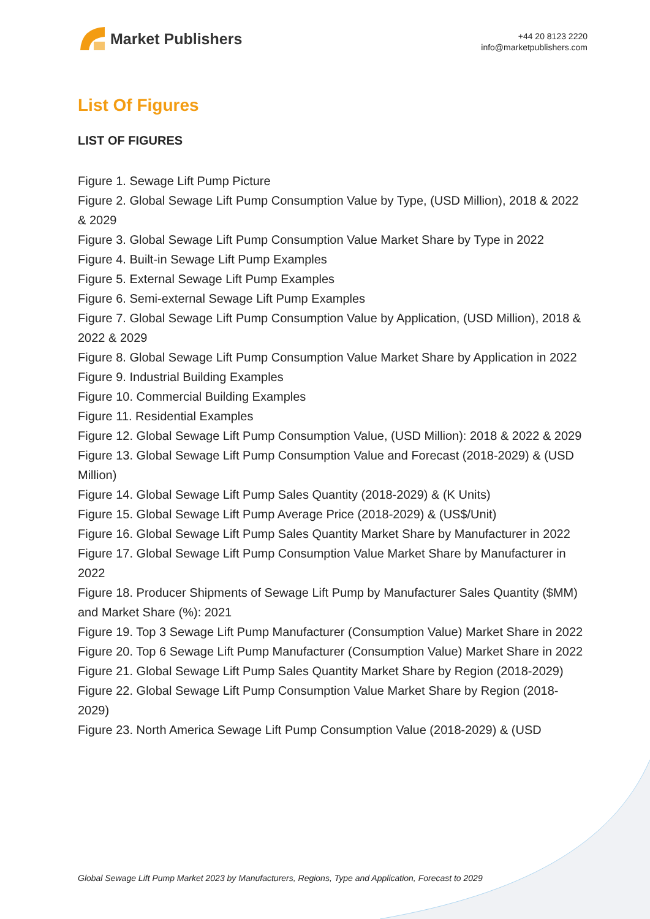Market Publishers
+44 20 8123 2220
info@marketpublishers.com
List Of Figures
LIST OF FIGURES
Figure 1. Sewage Lift Pump Picture
Figure 2. Global Sewage Lift Pump Consumption Value by Type, (USD Million), 2018 & 2022 & 2029
Figure 3. Global Sewage Lift Pump Consumption Value Market Share by Type in 2022
Figure 4. Built-in Sewage Lift Pump Examples
Figure 5. External Sewage Lift Pump Examples
Figure 6. Semi-external Sewage Lift Pump Examples
Figure 7. Global Sewage Lift Pump Consumption Value by Application, (USD Million), 2018 & 2022 & 2029
Figure 8. Global Sewage Lift Pump Consumption Value Market Share by Application in 2022
Figure 9. Industrial Building Examples
Figure 10. Commercial Building Examples
Figure 11. Residential Examples
Figure 12. Global Sewage Lift Pump Consumption Value, (USD Million): 2018 & 2022 & 2029
Figure 13. Global Sewage Lift Pump Consumption Value and Forecast (2018-2029) & (USD Million)
Figure 14. Global Sewage Lift Pump Sales Quantity (2018-2029) & (K Units)
Figure 15. Global Sewage Lift Pump Average Price (2018-2029) & (US$/Unit)
Figure 16. Global Sewage Lift Pump Sales Quantity Market Share by Manufacturer in 2022
Figure 17. Global Sewage Lift Pump Consumption Value Market Share by Manufacturer in 2022
Figure 18. Producer Shipments of Sewage Lift Pump by Manufacturer Sales Quantity ($MM) and Market Share (%): 2021
Figure 19. Top 3 Sewage Lift Pump Manufacturer (Consumption Value) Market Share in 2022
Figure 20. Top 6 Sewage Lift Pump Manufacturer (Consumption Value) Market Share in 2022
Figure 21. Global Sewage Lift Pump Sales Quantity Market Share by Region (2018-2029)
Figure 22. Global Sewage Lift Pump Consumption Value Market Share by Region (2018-2029)
Figure 23. North America Sewage Lift Pump Consumption Value (2018-2029) & (USD
Global Sewage Lift Pump Market 2023 by Manufacturers, Regions, Type and Application, Forecast to 2029